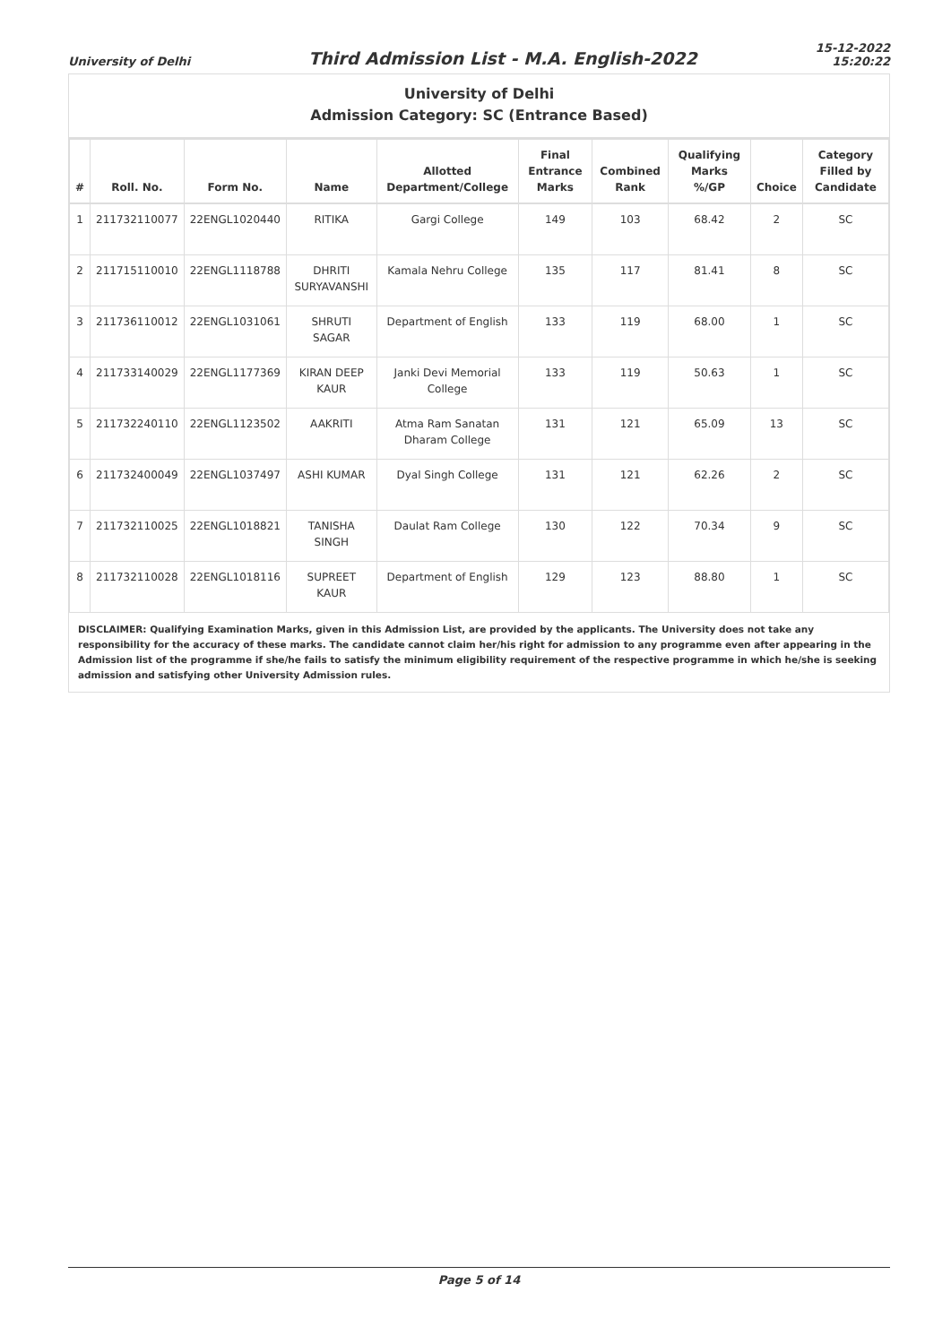University of Delhi
Third Admission List - M.A. English-2022
15-12-2022
15:20:22
University of Delhi
Admission Category: SC (Entrance Based)
| # | Roll. No. | Form No. | Name | Allotted Department/College | Final Entrance Marks | Combined Rank | Qualifying Marks %/GP | Choice | Category Filled by Candidate |
| --- | --- | --- | --- | --- | --- | --- | --- | --- | --- |
| 1 | 211732110077 | 22ENGL1020440 | RITIKA | Gargi College | 149 | 103 | 68.42 | 2 | SC |
| 2 | 211715110010 | 22ENGL1118788 | DHRITI SURYAVANSHI | Kamala Nehru College | 135 | 117 | 81.41 | 8 | SC |
| 3 | 211736110012 | 22ENGL1031061 | SHRUTI SAGAR | Department of English | 133 | 119 | 68.00 | 1 | SC |
| 4 | 211733140029 | 22ENGL1177369 | KIRAN DEEP KAUR | Janki Devi Memorial College | 133 | 119 | 50.63 | 1 | SC |
| 5 | 211732240110 | 22ENGL1123502 | AAKRITI | Atma Ram Sanatan Dharam College | 131 | 121 | 65.09 | 13 | SC |
| 6 | 211732400049 | 22ENGL1037497 | ASHI KUMAR | Dyal Singh College | 131 | 121 | 62.26 | 2 | SC |
| 7 | 211732110025 | 22ENGL1018821 | TANISHA SINGH | Daulat Ram College | 130 | 122 | 70.34 | 9 | SC |
| 8 | 211732110028 | 22ENGL1018116 | SUPREET KAUR | Department of English | 129 | 123 | 88.80 | 1 | SC |
DISCLAIMER: Qualifying Examination Marks, given in this Admission List, are provided by the applicants. The University does not take any responsibility for the accuracy of these marks. The candidate cannot claim her/his right for admission to any programme even after appearing in the Admission list of the programme if she/he fails to satisfy the minimum eligibility requirement of the respective programme in which he/she is seeking admission and satisfying other University Admission rules.
Page 5 of 14